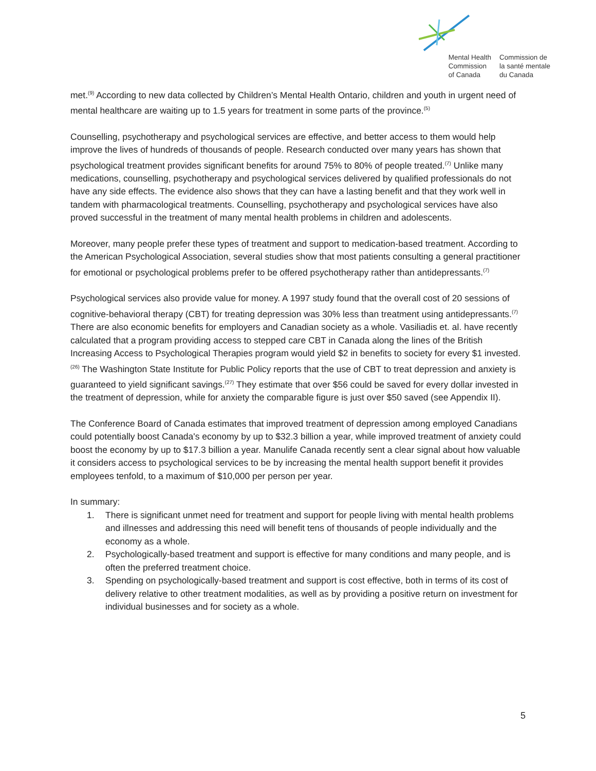Mental Health
Commission
of Canada
Commission de
la santé mentale
du Canada
met.<sup>(9)</sup> According to new data collected by Children’s Mental Health Ontario, children and youth in urgent need of mental healthcare are waiting up to 1.5 years for treatment in some parts of the province.<sup>(5)</sup>
Counselling, psychotherapy and psychological services are effective, and better access to them would help improve the lives of hundreds of thousands of people. Research conducted over many years has shown that psychological treatment provides significant benefits for around 75% to 80% of people treated.<sup>(7)</sup> Unlike many medications, counselling, psychotherapy and psychological services delivered by qualified professionals do not have any side effects. The evidence also shows that they can have a lasting benefit and that they work well in tandem with pharmacological treatments. Counselling, psychotherapy and psychological services have also proved successful in the treatment of many mental health problems in children and adolescents.
Moreover, many people prefer these types of treatment and support to medication-based treatment. According to the American Psychological Association, several studies show that most patients consulting a general practitioner for emotional or psychological problems prefer to be offered psychotherapy rather than antidepressants.<sup>(7)</sup>
Psychological services also provide value for money. A 1997 study found that the overall cost of 20 sessions of cognitive-behavioral therapy (CBT) for treating depression was 30% less than treatment using antidepressants.<sup>(7)</sup> There are also economic benefits for employers and Canadian society as a whole. Vasiliadis et. al. have recently calculated that a program providing access to stepped care CBT in Canada along the lines of the British Increasing Access to Psychological Therapies program would yield $2 in benefits to society for every $1 invested.<sup>(26)</sup> The Washington State Institute for Public Policy reports that the use of CBT to treat depression and anxiety is guaranteed to yield significant savings.<sup>(27)</sup> They estimate that over $56 could be saved for every dollar invested in the treatment of depression, while for anxiety the comparable figure is just over $50 saved (see Appendix II).
The Conference Board of Canada estimates that improved treatment of depression among employed Canadians could potentially boost Canada's economy by up to $32.3 billion a year, while improved treatment of anxiety could boost the economy by up to $17.3 billion a year. Manulife Canada recently sent a clear signal about how valuable it considers access to psychological services to be by increasing the mental health support benefit it provides employees tenfold, to a maximum of $10,000 per person per year.
In summary:
1. There is significant unmet need for treatment and support for people living with mental health problems and illnesses and addressing this need will benefit tens of thousands of people individually and the economy as a whole.
2. Psychologically-based treatment and support is effective for many conditions and many people, and is often the preferred treatment choice.
3. Spending on psychologically-based treatment and support is cost effective, both in terms of its cost of delivery relative to other treatment modalities, as well as by providing a positive return on investment for individual businesses and for society as a whole.
5